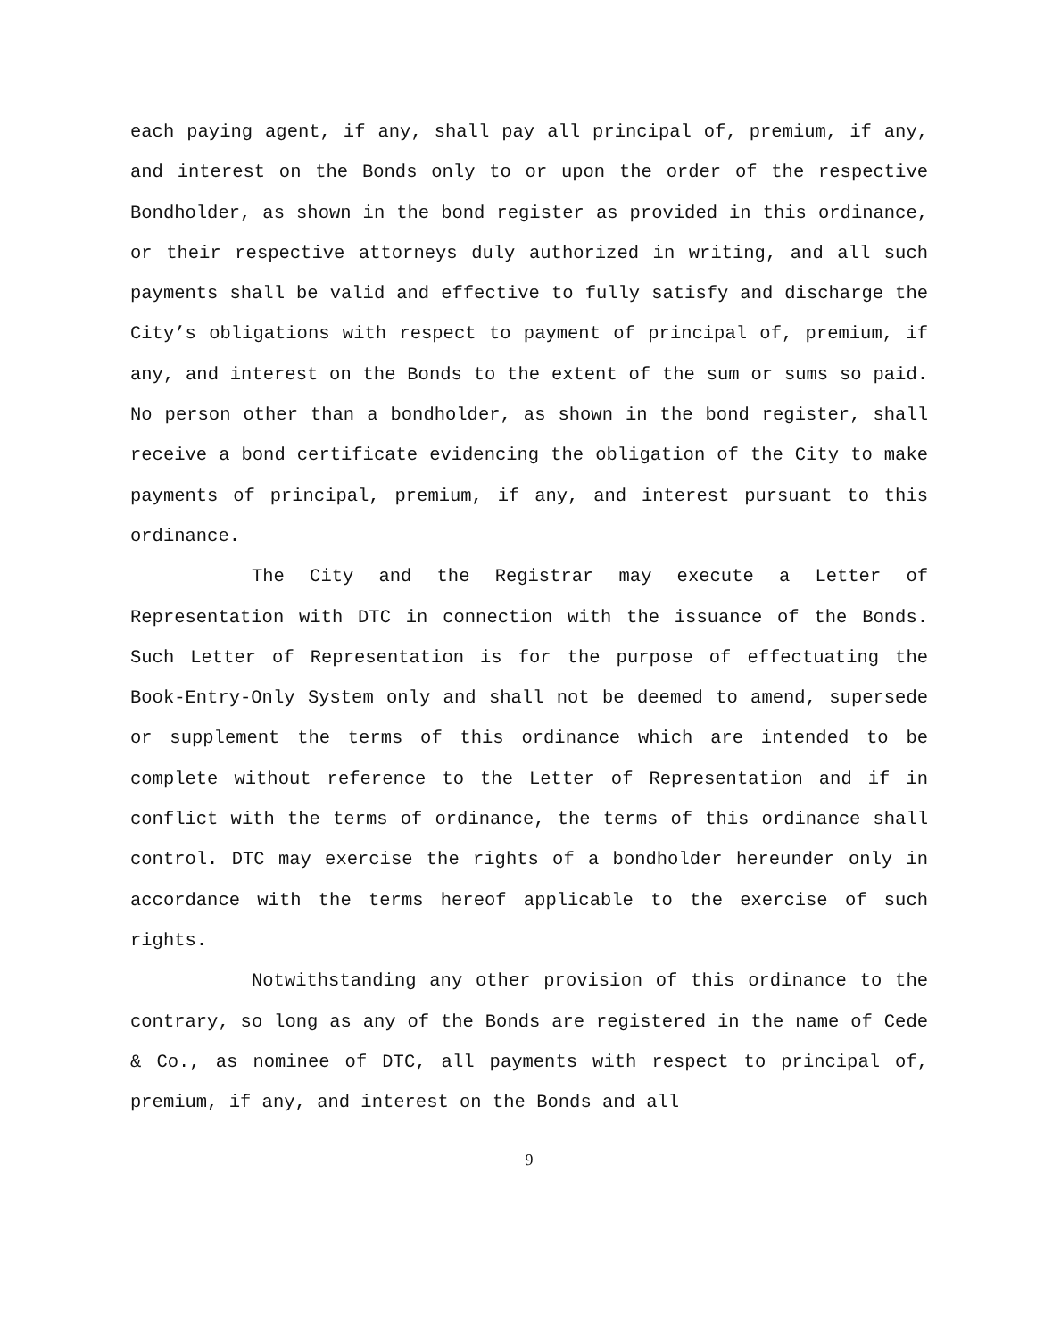each paying agent, if any, shall pay all principal of, premium, if any, and interest on the Bonds only to or upon the order of the respective Bondholder, as shown in the bond register as provided in this ordinance, or their respective attorneys duly authorized in writing, and all such payments shall be valid and effective to fully satisfy and discharge the City’s obligations with respect to payment of principal of, premium, if any, and interest on the Bonds to the extent of the sum or sums so paid. No person other than a bondholder, as shown in the bond register, shall receive a bond certificate evidencing the obligation of the City to make payments of principal, premium, if any, and interest pursuant to this ordinance.
The City and the Registrar may execute a Letter of Representation with DTC in connection with the issuance of the Bonds. Such Letter of Representation is for the purpose of effectuating the Book-Entry-Only System only and shall not be deemed to amend, supersede or supplement the terms of this ordinance which are intended to be complete without reference to the Letter of Representation and if in conflict with the terms of ordinance, the terms of this ordinance shall control. DTC may exercise the rights of a bondholder hereunder only in accordance with the terms hereof applicable to the exercise of such rights.
Notwithstanding any other provision of this ordinance to the contrary, so long as any of the Bonds are registered in the name of Cede & Co., as nominee of DTC, all payments with respect to principal of, premium, if any, and interest on the Bonds and all
9